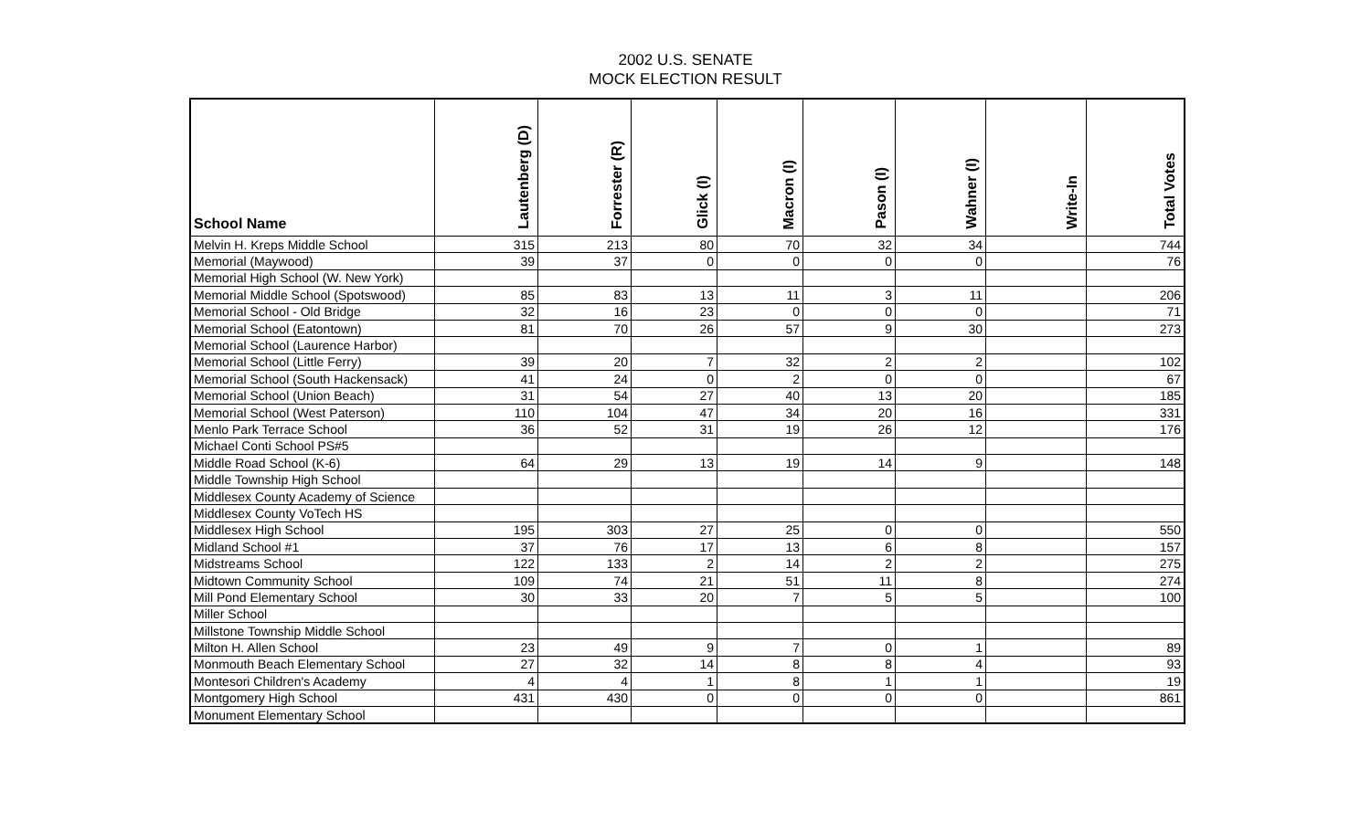2002 U.S. SENATE
MOCK ELECTION RESULT
| School Name | Lautenberg (D) | Forrester (R) | Glick (I) | Macron (I) | Pason (I) | Wahner (I) | Write-In | Total Votes |
| --- | --- | --- | --- | --- | --- | --- | --- | --- |
| Melvin H. Kreps Middle School | 315 | 213 | 80 | 70 | 32 | 34 | | 744 |
| Memorial (Maywood) | 39 | 37 | 0 | 0 | 0 | 0 | | 76 |
| Memorial High School (W. New York) | | | | | | | | |
| Memorial Middle School (Spotswood) | 85 | 83 | 13 | 11 | 3 | 11 | | 206 |
| Memorial School - Old Bridge | 32 | 16 | 23 | 0 | 0 | 0 | | 71 |
| Memorial School (Eatontown) | 81 | 70 | 26 | 57 | 9 | 30 | | 273 |
| Memorial School (Laurence Harbor) | | | | | | | | |
| Memorial School (Little Ferry) | 39 | 20 | 7 | 32 | 2 | 2 | | 102 |
| Memorial School (South Hackensack) | 41 | 24 | 0 | 2 | 0 | 0 | | 67 |
| Memorial School (Union Beach) | 31 | 54 | 27 | 40 | 13 | 20 | | 185 |
| Memorial School (West Paterson) | 110 | 104 | 47 | 34 | 20 | 16 | | 331 |
| Menlo Park Terrace School | 36 | 52 | 31 | 19 | 26 | 12 | | 176 |
| Michael Conti School PS#5 | | | | | | | | |
| Middle Road School (K-6) | 64 | 29 | 13 | 19 | 14 | 9 | | 148 |
| Middle Township High School | | | | | | | | |
| Middlesex County Academy of Science | | | | | | | | |
| Middlesex County VoTech HS | | | | | | | | |
| Middlesex High School | 195 | 303 | 27 | 25 | 0 | 0 | | 550 |
| Midland School #1 | 37 | 76 | 17 | 13 | 6 | 8 | | 157 |
| Midstreams School | 122 | 133 | 2 | 14 | 2 | 2 | | 275 |
| Midtown Community School | 109 | 74 | 21 | 51 | 11 | 8 | | 274 |
| Mill Pond Elementary School | 30 | 33 | 20 | 7 | 5 | 5 | | 100 |
| Miller School | | | | | | | | |
| Millstone Township Middle School | | | | | | | | |
| Milton H. Allen School | 23 | 49 | 9 | 7 | 0 | 1 | | 89 |
| Monmouth Beach Elementary School | 27 | 32 | 14 | 8 | 8 | 4 | | 93 |
| Montesori Children's Academy | 4 | 4 | 1 | 8 | 1 | 1 | | 19 |
| Montgomery High School | 431 | 430 | 0 | 0 | 0 | 0 | | 861 |
| Monument Elementary School | | | | | | | | |